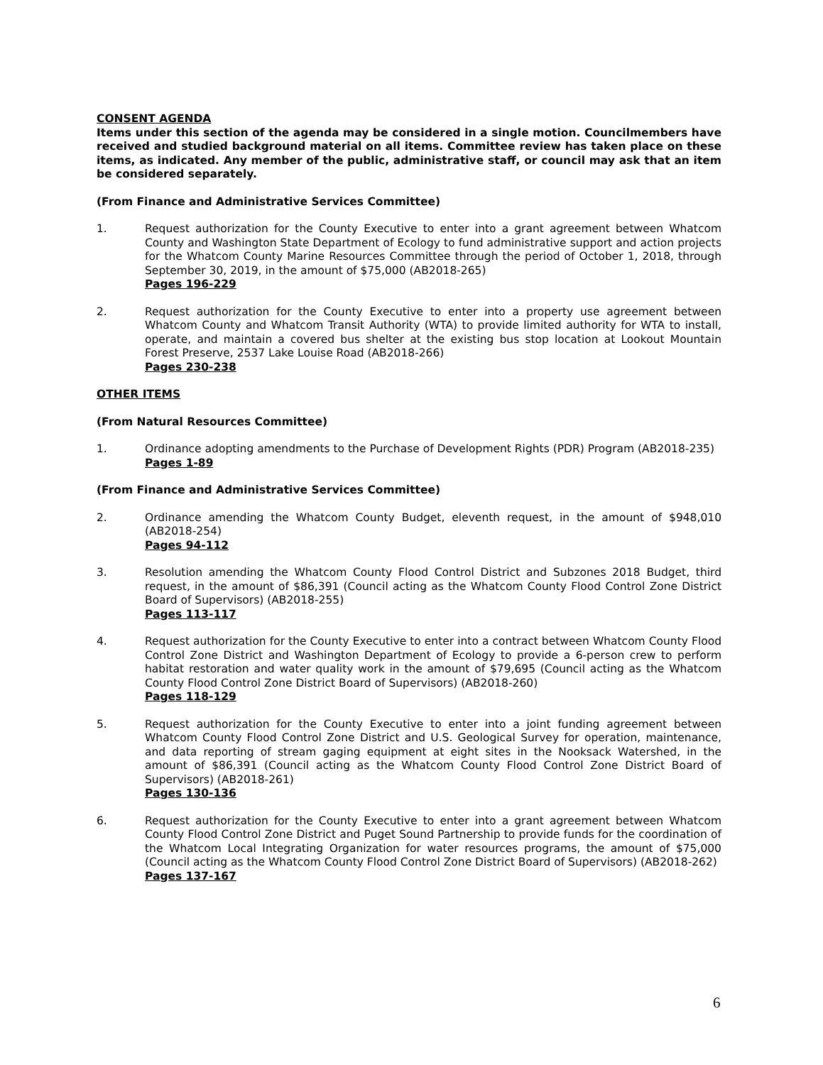CONSENT AGENDA
Items under this section of the agenda may be considered in a single motion. Councilmembers have received and studied background material on all items. Committee review has taken place on these items, as indicated. Any member of the public, administrative staff, or council may ask that an item be considered separately.
(From Finance and Administrative Services Committee)
1. Request authorization for the County Executive to enter into a grant agreement between Whatcom County and Washington State Department of Ecology to fund administrative support and action projects for the Whatcom County Marine Resources Committee through the period of October 1, 2018, through September 30, 2019, in the amount of $75,000 (AB2018-265)
Pages 196-229
2. Request authorization for the County Executive to enter into a property use agreement between Whatcom County and Whatcom Transit Authority (WTA) to provide limited authority for WTA to install, operate, and maintain a covered bus shelter at the existing bus stop location at Lookout Mountain Forest Preserve, 2537 Lake Louise Road (AB2018-266)
Pages 230-238
OTHER ITEMS
(From Natural Resources Committee)
1. Ordinance adopting amendments to the Purchase of Development Rights (PDR) Program (AB2018-235)
Pages 1-89
(From Finance and Administrative Services Committee)
2. Ordinance amending the Whatcom County Budget, eleventh request, in the amount of $948,010 (AB2018-254)
Pages 94-112
3. Resolution amending the Whatcom County Flood Control District and Subzones 2018 Budget, third request, in the amount of $86,391 (Council acting as the Whatcom County Flood Control Zone District Board of Supervisors) (AB2018-255)
Pages 113-117
4. Request authorization for the County Executive to enter into a contract between Whatcom County Flood Control Zone District and Washington Department of Ecology to provide a 6-person crew to perform habitat restoration and water quality work in the amount of $79,695 (Council acting as the Whatcom County Flood Control Zone District Board of Supervisors) (AB2018-260)
Pages 118-129
5. Request authorization for the County Executive to enter into a joint funding agreement between Whatcom County Flood Control Zone District and U.S. Geological Survey for operation, maintenance, and data reporting of stream gaging equipment at eight sites in the Nooksack Watershed, in the amount of $86,391 (Council acting as the Whatcom County Flood Control Zone District Board of Supervisors) (AB2018-261)
Pages 130-136
6. Request authorization for the County Executive to enter into a grant agreement between Whatcom County Flood Control Zone District and Puget Sound Partnership to provide funds for the coordination of the Whatcom Local Integrating Organization for water resources programs, the amount of $75,000 (Council acting as the Whatcom County Flood Control Zone District Board of Supervisors) (AB2018-262)
Pages 137-167
6